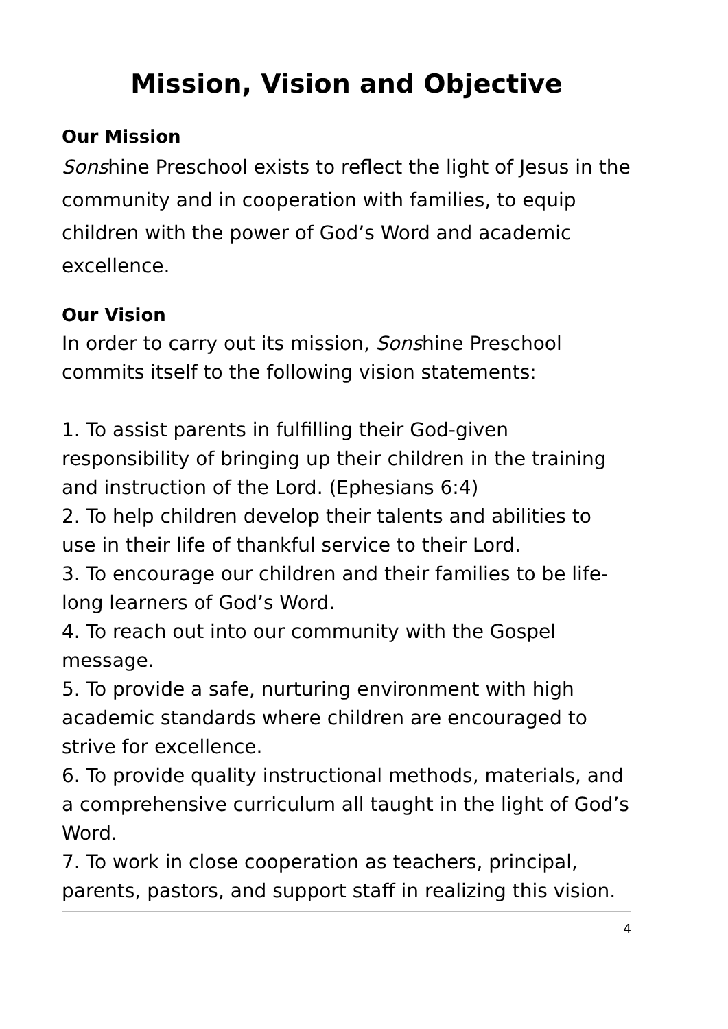Mission, Vision and Objective
Our Mission
Sonshine Preschool exists to reflect the light of Jesus in the community and in cooperation with families, to equip children with the power of God’s Word and academic excellence.
Our Vision
In order to carry out its mission, Sonshine Preschool commits itself to the following vision statements:
1. To assist parents in fulfilling their God-given responsibility of bringing up their children in the training and instruction of the Lord. (Ephesians 6:4)
2. To help children develop their talents and abilities to use in their life of thankful service to their Lord.
3. To encourage our children and their families to be life-long learners of God’s Word.
4. To reach out into our community with the Gospel message.
5. To provide a safe, nurturing environment with high academic standards where children are encouraged to strive for excellence.
6. To provide quality instructional methods, materials, and a comprehensive curriculum all taught in the light of God’s Word.
7. To work in close cooperation as teachers, principal, parents, pastors, and support staff in realizing this vision.
4